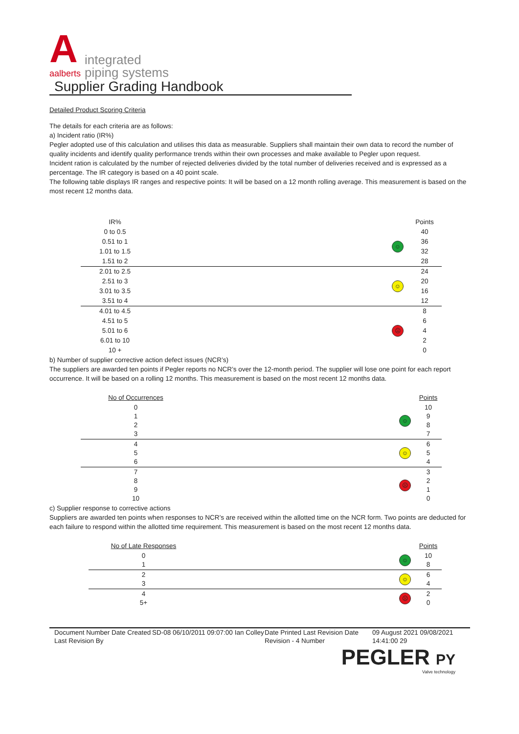A
aalberts
integrated
piping systems
Supplier Grading Handbook
Detailed Product Scoring Criteria
The details for each criteria are as follows:
a) Incident ratio (IR%)
Pegler adopted use of this calculation and utilises this data as measurable. Suppliers shall maintain their own data to record the number of quality incidents and identify quality performance trends within their own processes and make available to Pegler upon request.
Incident ration is calculated by the number of rejected deliveries divided by the total number of deliveries received and is expressed as a percentage. The IR category is based on a 40 point scale.
The following table displays IR ranges and respective points: It will be based on a 12 month rolling average. This measurement is based on the most recent 12 months data.
| IR% | | | Points |
| 0 to 0.5 | | ☺ | 40 |
| 0.51 to 1 | | | 36 |
| 1.01 to 1.5 | | | 32 |
| 1.51 to 2 | | | 28 |
| 2.01 to 2.5 | | ☺ | 24 |
| 2.51 to 3 | | | 20 |
| 3.01 to 3.5 | | | 16 |
| 3.51 to 4 | | | 12 |
| 4.01 to 4.5 | | ☹ | 8 |
| 4.51 to 5 | | | 6 |
| 5.01 to 6 | | | 4 |
| 6.01 to 10 | | | 2 |
| 10 + | | | 0 |
b) Number of supplier corrective action defect issues (NCR’s)
The suppliers are awarded ten points if Pegler reports no NCR’s over the 12-month period. The supplier will lose one point for each report occurrence. It will be based on a rolling 12 months. This measurement is based on the most recent 12 months data.
| No of Occurrences | | | Points |
| 0 1 2 3 | | ☺ | 10 9 8 7 |
| 4 5 6 | | ☺ | 6 5 4 |
| 7 8 9 10 | | ☹ | 3 2 1 0 |
c) Supplier response to corrective actions
Suppliers are awarded ten points when responses to NCR’s are received within the allotted time on the NCR form. Two points are deducted for each failure to respond within the allotted time requirement. This measurement is based on the most recent 12 months data.
| No of Late Responses | | | Points |
| 0 1 | | ☺ | 10 8 |
| 2 3 | | ☺ | 6 4 |
| 4 5+ | | ☹ | 2 0 |
Document Number Date Created Last Revision By
SD-08 06/10/2011 09:07:00 Ian Colley
Date Printed Last Revision Date Revision - 4 Number
09 August 2021 09/08/2021 14:41:00 29
PEGLER PY
Valve technology